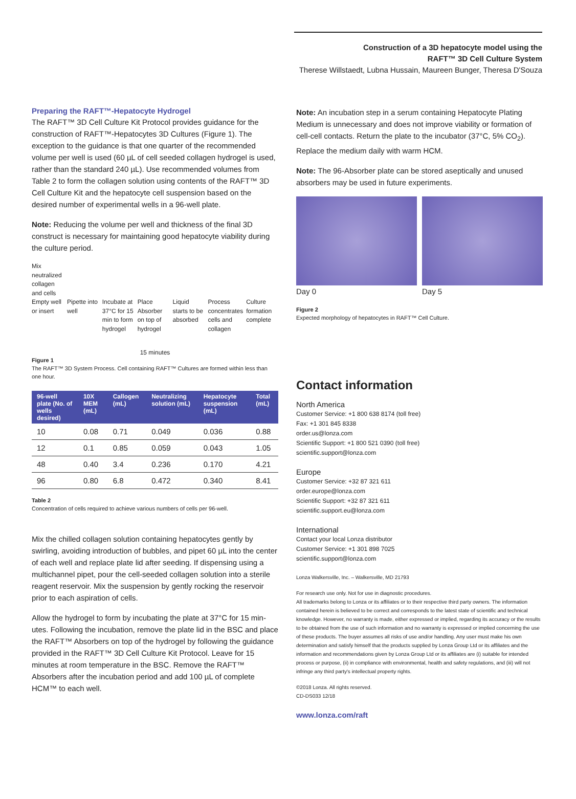Construction of a 3D hepatocyte model using the
RAFT™ 3D Cell Culture System
Therese Willstaedt, Lubna Hussain, Maureen Bunger, Theresa D'Souza
Preparing the RAFT™-Hepatocyte Hydrogel
The RAFT™ 3D Cell Culture Kit Protocol provides guidance for the construction of RAFT™-Hepatocytes 3D Cultures (Figure 1). The exception to the guidance is that one quarter of the recommended volume per well is used (60 µL of cell seeded collagen hydrogel is used, rather than the standard 240 µL). Use recommended volumes from Table 2 to form the collagen solution using contents of the RAFT™ 3D Cell Culture Kit and the hepatocyte cell suspension based on the desired number of experimental wells in a 96-well plate.
Note: Reducing the volume per well and thickness of the final 3D construct is necessary for maintaining good hepatocyte viability during the culture period.
Mix
neutralized
collagen
and cells
Empty well or insert Pipette into well Incubate at 37°C for 15 min to form hydrogel
Place Absorber on top of hydrogel
Liquid starts to be absorbed Process concentrates cells and collagen
Culture formation complete
15 minutes
Figure 1
The RAFT™ 3D System Process. Cell containing RAFT™ Cultures are formed within less than one hour.
| 96-well plate (No. of wells desired) | 10X MEM (mL) | Callogen (mL) | Neutralizing solution (mL) | Hepatocyte suspension (mL) | Total (mL) |
| --- | --- | --- | --- | --- | --- |
| 10 | 0.08 | 0.71 | 0.049 | 0.036 | 0.88 |
| 12 | 0.1 | 0.85 | 0.059 | 0.043 | 1.05 |
| 48 | 0.40 | 3.4 | 0.236 | 0.170 | 4.21 |
| 96 | 0.80 | 6.8 | 0.472 | 0.340 | 8.41 |
Table 2
Concentration of cells required to achieve various numbers of cells per 96-well.
Mix the chilled collagen solution containing hepatocytes gently by swirling, avoiding introduction of bubbles, and pipet 60 µL into the center of each well and replace plate lid after seeding. If dispensing using a multichannel pipet, pour the cell-seeded collagen solution into a sterile reagent reservoir. Mix the suspension by gently rocking the reservoir prior to each aspiration of cells.
Allow the hydrogel to form by incubating the plate at 37°C for 15 min-utes. Following the incubation, remove the plate lid in the BSC and place the RAFT™ Absorbers on top of the hydrogel by following the guidance provided in the RAFT™ 3D Cell Culture Kit Protocol. Leave for 15 minutes at room temperature in the BSC. Remove the RAFT™ Absorbers after the incubation period and add 100 µL of complete HCM™ to each well.
Note: An incubation step in a serum containing Hepatocyte Plating Medium is unnecessary and does not improve viability or formation of cell-cell contacts. Return the plate to the incubator (37°C, 5% CO<sub>2</sub>). Replace the medium daily with warm HCM.
Note: The 96-Absorber plate can be stored aseptically and unused absorbers may be used in future experiments.
Day 0 Day 5
Figure 2
Expected morphology of hepatocytes in RAFT™ Cell Culture.
Contact information
North America
Customer Service: +1 800 638 8174 (toll free)
Fax: +1 301 845 8338
order.us@lonza.com
Scientific Support: +1 800 521 0390 (toll free)
scientific.support@lonza.com
Europe
Customer Service: +32 87 321 611
order.europe@lonza.com
Scientific Support: +32 87 321 611
scientific.support.eu@lonza.com
International
Contact your local Lonza distributor
Customer Service: +1 301 898 7025
scientific.support@lonza.com
Lonza Walkersville, Inc. – Walkersville, MD 21793
For research use only. Not for use in diagnostic procedures.
All trademarks belong to Lonza or its affiliates or to their respective third party owners. The information contained herein is believed to be correct and corresponds to the latest state of scientific and technical knowledge. However, no warranty is made, either expressed or implied, regarding its accuracy or the results to be obtained from the use of such information and no warranty is expressed or implied concerning the use of these products. The buyer assumes all risks of use and/or handling. Any user must make his own determination and satisfy himself that the products supplied by Lonza Group Ltd or its affiliates and the information and recommendations given by Lonza Group Ltd or its affiliates are (i) suitable for intended process or purpose, (ii) in compliance with environmental, health and safety regulations, and (iii) will not infringe any third party's intellectual property rights.
©2018 Lonza. All rights reserved.
CD-DS033 12/18
www.lonza.com/raft